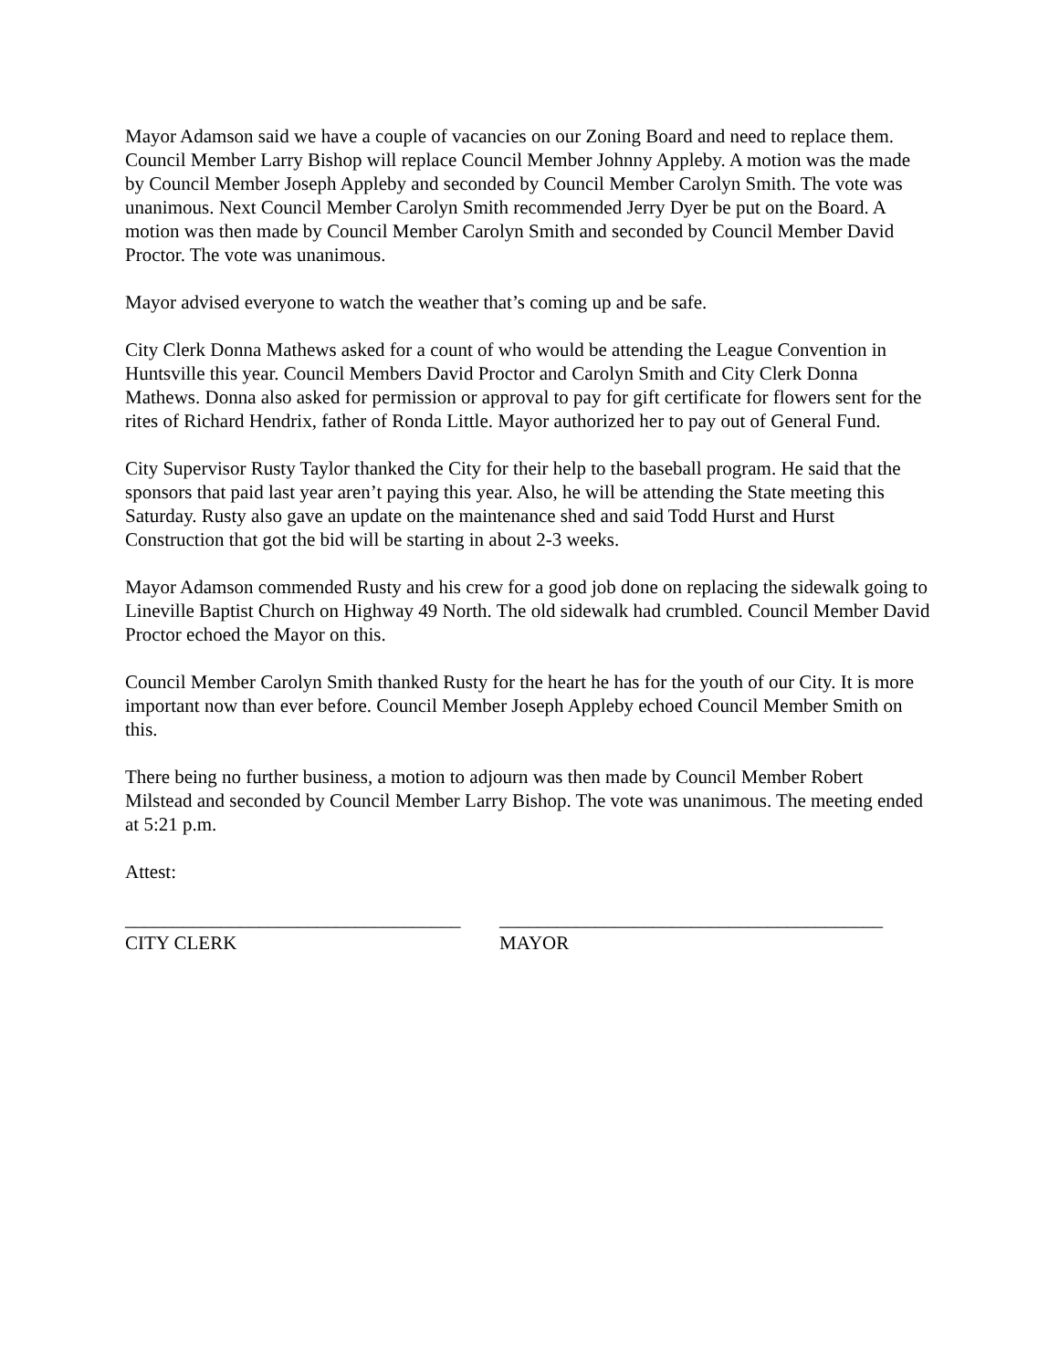Mayor Adamson said we have a couple of vacancies on our Zoning Board and need to replace them. Council Member Larry Bishop will replace Council Member Johnny Appleby. A motion was the made by Council Member Joseph Appleby and seconded by Council Member Carolyn Smith. The vote was unanimous. Next Council Member Carolyn Smith recommended Jerry Dyer be put on the Board. A motion was then made by Council Member Carolyn Smith and seconded by Council Member David Proctor. The vote was unanimous.
Mayor advised everyone to watch the weather that’s coming up and be safe.
City Clerk Donna Mathews asked for a count of who would be attending the League Convention in Huntsville this year. Council Members David Proctor and Carolyn Smith and City Clerk Donna Mathews. Donna also asked for permission or approval to pay for gift certificate for flowers sent for the rites of Richard Hendrix, father of Ronda Little. Mayor authorized her to pay out of General Fund.
City Supervisor Rusty Taylor thanked the City for their help to the baseball program. He said that the sponsors that paid last year aren’t paying this year. Also, he will be attending the State meeting this Saturday. Rusty also gave an update on the maintenance shed and said Todd Hurst and Hurst Construction that got the bid will be starting in about 2-3 weeks.
Mayor Adamson commended Rusty and his crew for a good job done on replacing the sidewalk going to Lineville Baptist Church on Highway 49 North. The old sidewalk had crumbled. Council Member David Proctor echoed the Mayor on this.
Council Member Carolyn Smith thanked Rusty for the heart he has for the youth of our City. It is more important now than ever before. Council Member Joseph Appleby echoed Council Member Smith on this.
There being no further business, a motion to adjourn was then made by Council Member Robert Milstead and seconded by Council Member Larry Bishop. The vote was unanimous. The meeting ended at 5:21 p.m.
Attest:
___________________________________
CITY CLERK
________________________________________
MAYOR